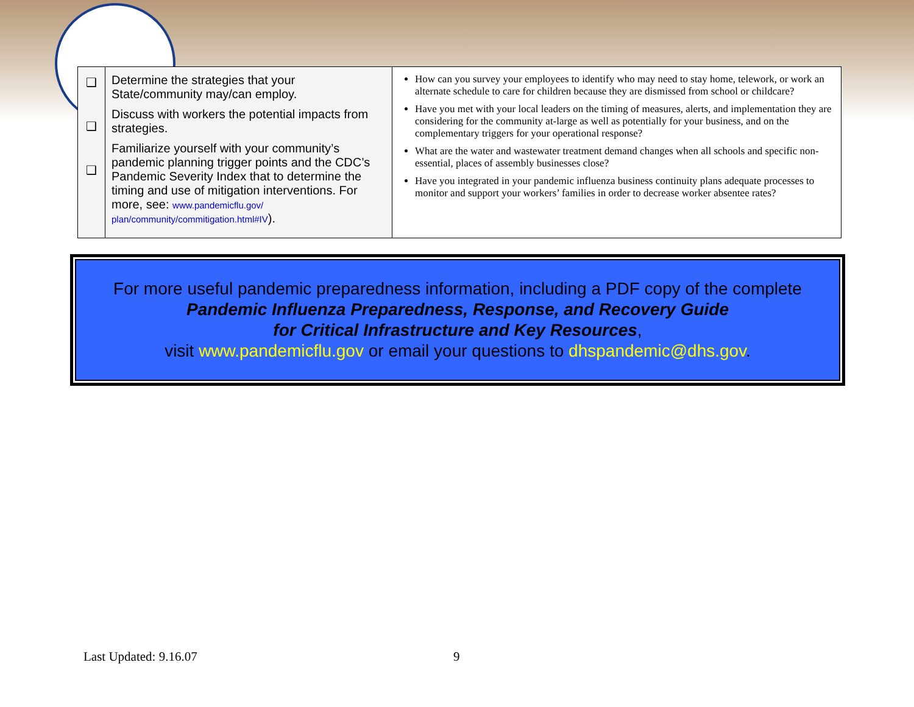| ❑ ❑ ❑ | Determine the strategies that your State/community may/can employ. Discuss with workers the potential impacts from strategies. Familiarize yourself with your community’s pandemic planning trigger points and the CDC’s Pandemic Severity Index that to determine the timing and use of mitigation interventions. For more, see: www.pandemicflu.gov/ plan/community/commitigation.html#IV ). | How can you survey your employees to identify who may need to stay home, telework, or work an alternate schedule to care for children because they are dismissed from school or childcare? Have you met with your local leaders on the timing of measures, alerts, and implementation they are considering for the community at-large as well as potentially for your business, and on the complementary triggers for your operational response? What are the water and wastewater treatment demand changes when all schools and specific non-essential, places of assembly businesses close? Have you integrated in your pandemic influenza business continuity plans adequate processes to monitor and support your workers’ families in order to decrease worker absentee rates? |
For more useful pandemic preparedness information, including a PDF copy of the complete
Pandemic Influenza Preparedness, Response, and Recovery Guide
for Critical Infrastructure and Key Resources,
visit www.pandemicflu.gov or email your questions to dhspandemic@dhs.gov.
Last Updated: 9.16.07 9